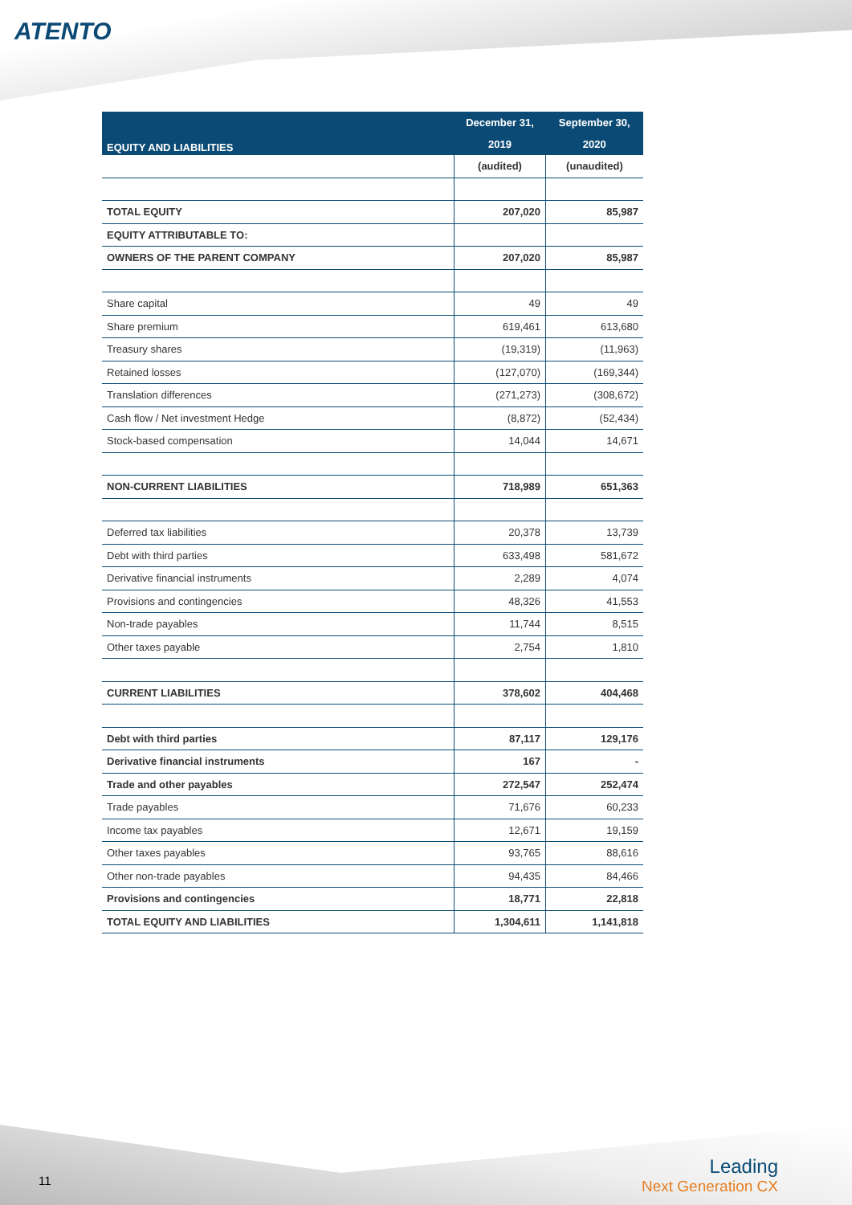ATENTO
| EQUITY AND LIABILITIES | December 31, | September 30, |
| --- | --- | --- |
| | 2019 | 2020 |
| | (audited) | (unaudited) |
| TOTAL EQUITY | 207,020 | 85,987 |
| EQUITY ATTRIBUTABLE TO: | | |
| OWNERS OF THE PARENT COMPANY | 207,020 | 85,987 |
| Share capital | 49 | 49 |
| Share premium | 619,461 | 613,680 |
| Treasury shares | (19,319) | (11,963) |
| Retained losses | (127,070) | (169,344) |
| Translation differences | (271,273) | (308,672) |
| Cash flow / Net investment Hedge | (8,872) | (52,434) |
| Stock-based compensation | 14,044 | 14,671 |
| NON-CURRENT LIABILITIES | 718,989 | 651,363 |
| Deferred tax liabilities | 20,378 | 13,739 |
| Debt with third parties | 633,498 | 581,672 |
| Derivative financial instruments | 2,289 | 4,074 |
| Provisions and contingencies | 48,326 | 41,553 |
| Non-trade payables | 11,744 | 8,515 |
| Other taxes payable | 2,754 | 1,810 |
| CURRENT LIABILITIES | 378,602 | 404,468 |
| Debt with third parties | 87,117 | 129,176 |
| Derivative financial instruments | 167 | - |
| Trade and other payables | 272,547 | 252,474 |
| Trade payables | 71,676 | 60,233 |
| Income tax payables | 12,671 | 19,159 |
| Other taxes payables | 93,765 | 88,616 |
| Other non-trade payables | 94,435 | 84,466 |
| Provisions and contingencies | 18,771 | 22,818 |
| TOTAL EQUITY AND LIABILITIES | 1,304,611 | 1,141,818 |
11
Leading
Next Generation CX